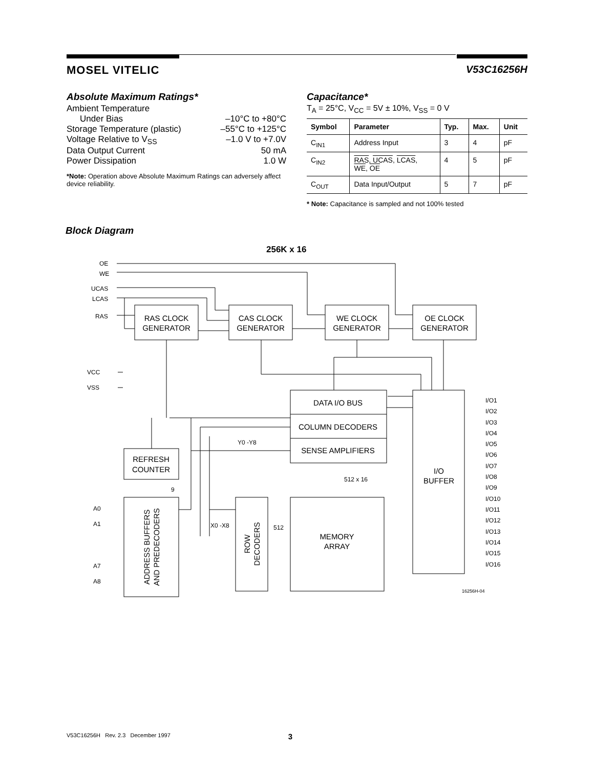MOSEL VITELIC V53C16256H
Absolute Maximum Ratings*
Ambient Temperature
Under Bias –10°C to +80°C
Storage Temperature (plastic) –55°C to +125°C
Voltage Relative to V<sub>SS</sub> –1.0 V to +7.0V
Data Output Current 50 mA
Power Dissipation 1.0 W
*Note: Operation above Absolute Maximum Ratings can adversely affect device reliability.
Capacitance*
T<sub>A</sub> = 25°C, V<sub>CC</sub> = 5V ± 10%, V<sub>SS</sub> = 0 V
| Symbol | Parameter | Typ. | Max. | Unit |
| --- | --- | --- | --- | --- |
| C<sub>IN1</sub> | Address Input | 3 | 4 | pF |
| C<sub>IN2</sub> | RAS , UCAS , LCAS , WE , OE | 4 | 5 | pF |
| C<sub>OUT</sub> | Data Input/Output | 5 | 7 | pF |
* Note: Capacitance is sampled and not 100% tested
Block Diagram
256K x 16
OE
WE
UCAS
LCAS
RAS
VCC
VSS
A0
A1
A7
A8
I/O1
I/O2
I/O3
I/O4
I/O5
I/O6
I/O7
I/O8
I/O9
I/O10
I/O11
I/O12
I/O13
I/O14
I/O15
I/O16
Y0 -Y8
X0 -X8
512 x 16
512
9
16256H-04
RAS CLOCK
GENERATOR
CAS CLOCK
GENERATOR
WE CLOCK
GENERATOR
OE CLOCK
GENERATOR
DATA I/O BUS
COLUMN DECODERS
SENSE AMPLIFIERS
I/O
BUFFER
REFRESH
COUNTER
MEMORY
ARRAY
ADDRESS BUFFERS
AND PREDECODERS
ROW
DECODERS
V53C16256H Rev. 2.3 December 1997 3